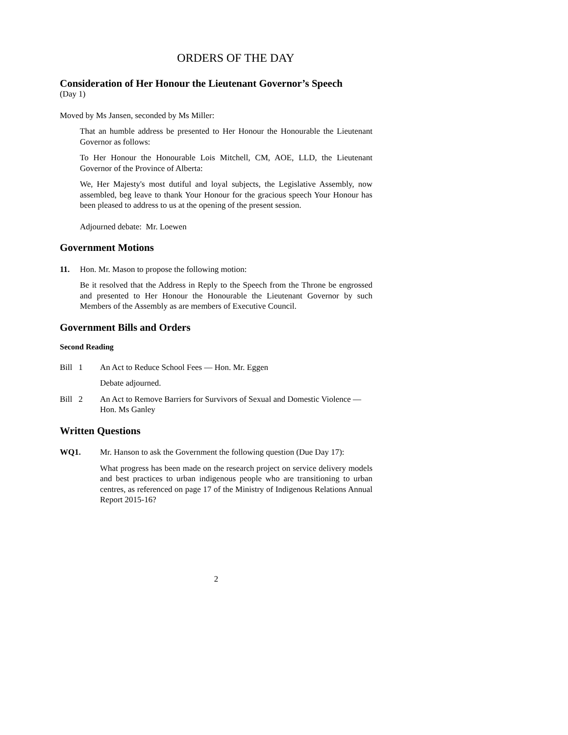ORDERS OF THE DAY
Consideration of Her Honour the Lieutenant Governor’s Speech
(Day 1)
Moved by Ms Jansen, seconded by Ms Miller:
That an humble address be presented to Her Honour the Honourable the Lieutenant Governor as follows:
To Her Honour the Honourable Lois Mitchell, CM, AOE, LLD, the Lieutenant Governor of the Province of Alberta:
We, Her Majesty's most dutiful and loyal subjects, the Legislative Assembly, now assembled, beg leave to thank Your Honour for the gracious speech Your Honour has been pleased to address to us at the opening of the present session.
Adjourned debate: Mr. Loewen
Government Motions
11. Hon. Mr. Mason to propose the following motion:
Be it resolved that the Address in Reply to the Speech from the Throne be engrossed and presented to Her Honour the Honourable the Lieutenant Governor by such Members of the Assembly as are members of Executive Council.
Government Bills and Orders
Second Reading
Bill 1 An Act to Reduce School Fees — Hon. Mr. Eggen
Debate adjourned.
Bill 2 An Act to Remove Barriers for Survivors of Sexual and Domestic Violence — Hon. Ms Ganley
Written Questions
WQ1. Mr. Hanson to ask the Government the following question (Due Day 17):
What progress has been made on the research project on service delivery models and best practices to urban indigenous people who are transitioning to urban centres, as referenced on page 17 of the Ministry of Indigenous Relations Annual Report 2015-16?
2